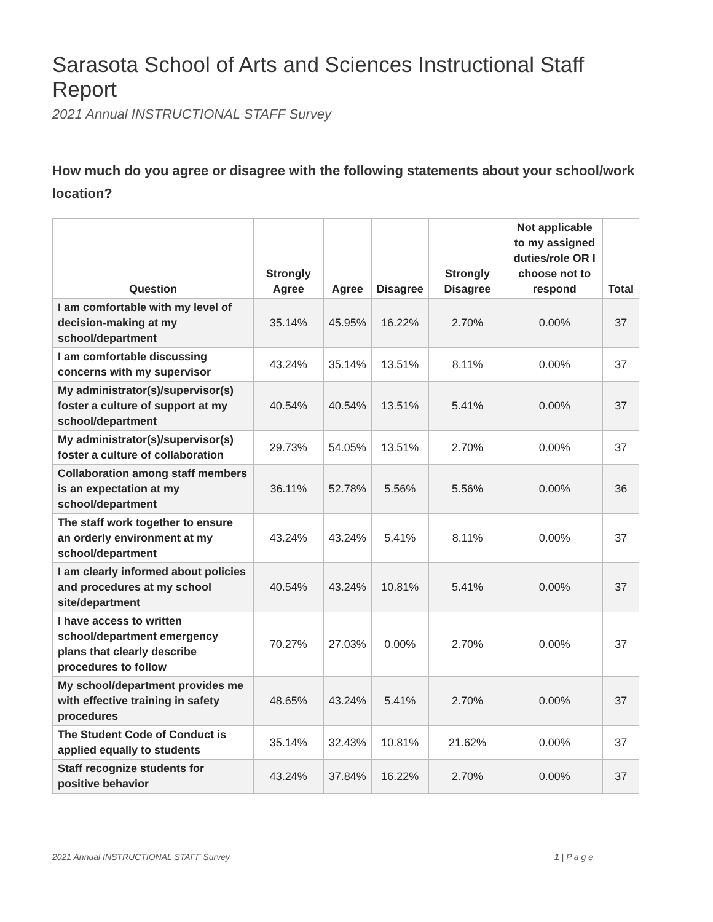Sarasota School of Arts and Sciences Instructional Staff Report
2021 Annual INSTRUCTIONAL STAFF Survey
How much do you agree or disagree with the following statements about your school/work location?
| Question | Strongly Agree | Agree | Disagree | Strongly Disagree | Not applicable to my assigned duties/role OR I choose not to respond | Total |
| --- | --- | --- | --- | --- | --- | --- |
| I am comfortable with my level of decision-making at my school/department | 35.14% | 45.95% | 16.22% | 2.70% | 0.00% | 37 |
| I am comfortable discussing concerns with my supervisor | 43.24% | 35.14% | 13.51% | 8.11% | 0.00% | 37 |
| My administrator(s)/supervisor(s) foster a culture of support at my school/department | 40.54% | 40.54% | 13.51% | 5.41% | 0.00% | 37 |
| My administrator(s)/supervisor(s) foster a culture of collaboration | 29.73% | 54.05% | 13.51% | 2.70% | 0.00% | 37 |
| Collaboration among staff members is an expectation at my school/department | 36.11% | 52.78% | 5.56% | 5.56% | 0.00% | 36 |
| The staff work together to ensure an orderly environment at my school/department | 43.24% | 43.24% | 5.41% | 8.11% | 0.00% | 37 |
| I am clearly informed about policies and procedures at my school site/department | 40.54% | 43.24% | 10.81% | 5.41% | 0.00% | 37 |
| I have access to written school/department emergency plans that clearly describe procedures to follow | 70.27% | 27.03% | 0.00% | 2.70% | 0.00% | 37 |
| My school/department provides me with effective training in safety procedures | 48.65% | 43.24% | 5.41% | 2.70% | 0.00% | 37 |
| The Student Code of Conduct is applied equally to students | 35.14% | 32.43% | 10.81% | 21.62% | 0.00% | 37 |
| Staff recognize students for positive behavior | 43.24% | 37.84% | 16.22% | 2.70% | 0.00% | 37 |
2021 Annual INSTRUCTIONAL STAFF Survey 1 | P a g e